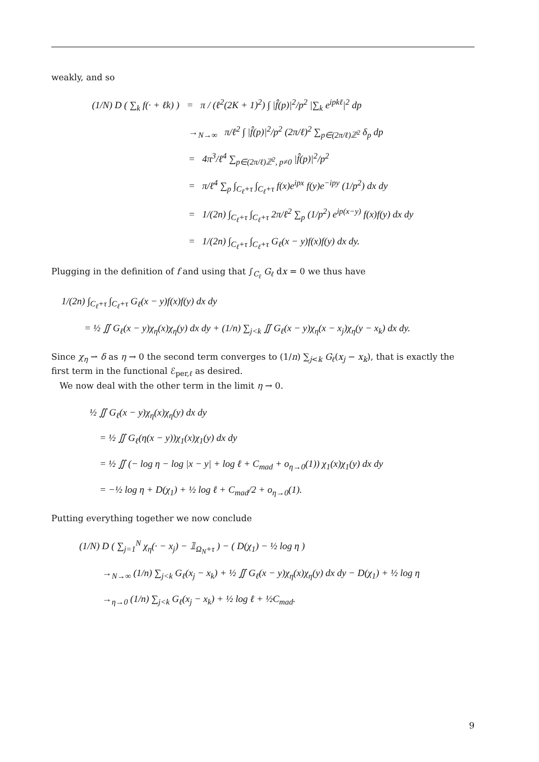weakly, and so
(1/N) D ( ∑<sub>k</sub> f(· + ℓk) ) = π / (ℓ<sup>2</sup>(2K + 1)<sup>2</sup>) ∫ |f̂(p)|<sup>2</sup>/p<sup>2</sup> |∑<sub>k</sub> e<sup>ipkℓ</sup>|<sup>2</sup> dp
→<sub>N→∞</sub> π/ℓ<sup>2</sup> ∫ |f̂(p)|<sup>2</sup>/p<sup>2</sup> (2π/ℓ)<sup>2</sup> ∑<sub>p∈(2π/ℓ)ℤ<sup>2</sup></sub> δ<sub>p</sub> dp
= 4π<sup>3</sup>/ℓ<sup>4</sup> ∑<sub>p∈(2π/ℓ)ℤ<sup>2</sup>, p≠0</sub> |f̂(p)|<sup>2</sup>/p<sup>2</sup>
= π/ℓ<sup>4</sup> ∑<sub>p</sub> ∫<sub>C<sub>ℓ</sub>+τ</sub> ∫<sub>C<sub>ℓ</sub>+τ</sub> f(x)e<sup>ipx</sup> f(y)e<sup>−ipy</sup> (1/p<sup>2</sup>) dx dy
= 1/(2n) ∫<sub>C<sub>ℓ</sub>+τ</sub> ∫<sub>C<sub>ℓ</sub>+τ</sub> 2π/ℓ<sup>2</sup> ∑<sub>p</sub> (1/p<sup>2</sup>) e<sup>ip(x−y)</sup> f(x)f(y) dx dy
= 1/(2n) ∫<sub>C<sub>ℓ</sub>+τ</sub> ∫<sub>C<sub>ℓ</sub>+τ</sub> G<sub>ℓ</sub>(x − y)f(x)f(y) dx dy.
Plugging in the definition of f and using that ∫<sub>C<sub>ℓ</sub></sub> G<sub>ℓ</sub> dx = 0 we thus have
1/(2n) ∫<sub>C<sub>ℓ</sub>+τ</sub> ∫<sub>C<sub>ℓ</sub>+τ</sub> G<sub>ℓ</sub>(x − y)f(x)f(y) dx dy
= ½ ∬ G<sub>ℓ</sub>(x − y)χ<sub>η</sub>(x)χ<sub>η</sub>(y) dx dy + (1/n) ∑<sub>j<k</sub> ∬ G<sub>ℓ</sub>(x − y)χ<sub>η</sub>(x − x<sub>j</sub>)χ<sub>η</sub>(y − x<sub>k</sub>) dx dy.
Since χ<sub>η</sub> ⇀ δ as η → 0 the second term converges to (1/n) ∑<sub>j<k</sub> G<sub>ℓ</sub>(x<sub>j</sub> − x<sub>k</sub>), that is exactly the first term in the functional ℰ<sub>per,ℓ</sub> as desired.
We now deal with the other term in the limit η → 0.
½ ∬ G<sub>ℓ</sub>(x − y)χ<sub>η</sub>(x)χ<sub>η</sub>(y) dx dy
= ½ ∬ G<sub>ℓ</sub>(η(x − y))χ<sub>1</sub>(x)χ<sub>1</sub>(y) dx dy
= ½ ∬ (− log η − log |x − y| + log ℓ + C<sub>mad</sub> + o<sub>η→0</sub>(1)) χ<sub>1</sub>(x)χ<sub>1</sub>(y) dx dy
= −½ log η + D(χ<sub>1</sub>) + ½ log ℓ + C<sub>mad</sub>/2 + o<sub>η→0</sub>(1).
Putting everything together we now conclude
(1/N) D ( ∑<sub>j=1</sub><sup>N</sup> χ<sub>η</sub>(· − x<sub>j</sub>) − 𝟙<sub>Ω<sub>N</sub>+τ</sub> ) − ( D(χ<sub>1</sub>) − ½ log η )
→<sub>N→∞</sub> (1/n) ∑<sub>j<k</sub> G<sub>ℓ</sub>(x<sub>j</sub> − x<sub>k</sub>) + ½ ∬ G<sub>ℓ</sub>(x − y)χ<sub>η</sub>(x)χ<sub>η</sub>(y) dx dy − D(χ<sub>1</sub>) + ½ log η
→<sub>η→0</sub> (1/n) ∑<sub>j<k</sub> G<sub>ℓ</sub>(x<sub>j</sub> − x<sub>k</sub>) + ½ log ℓ + ½C<sub>mad</sub>.
9